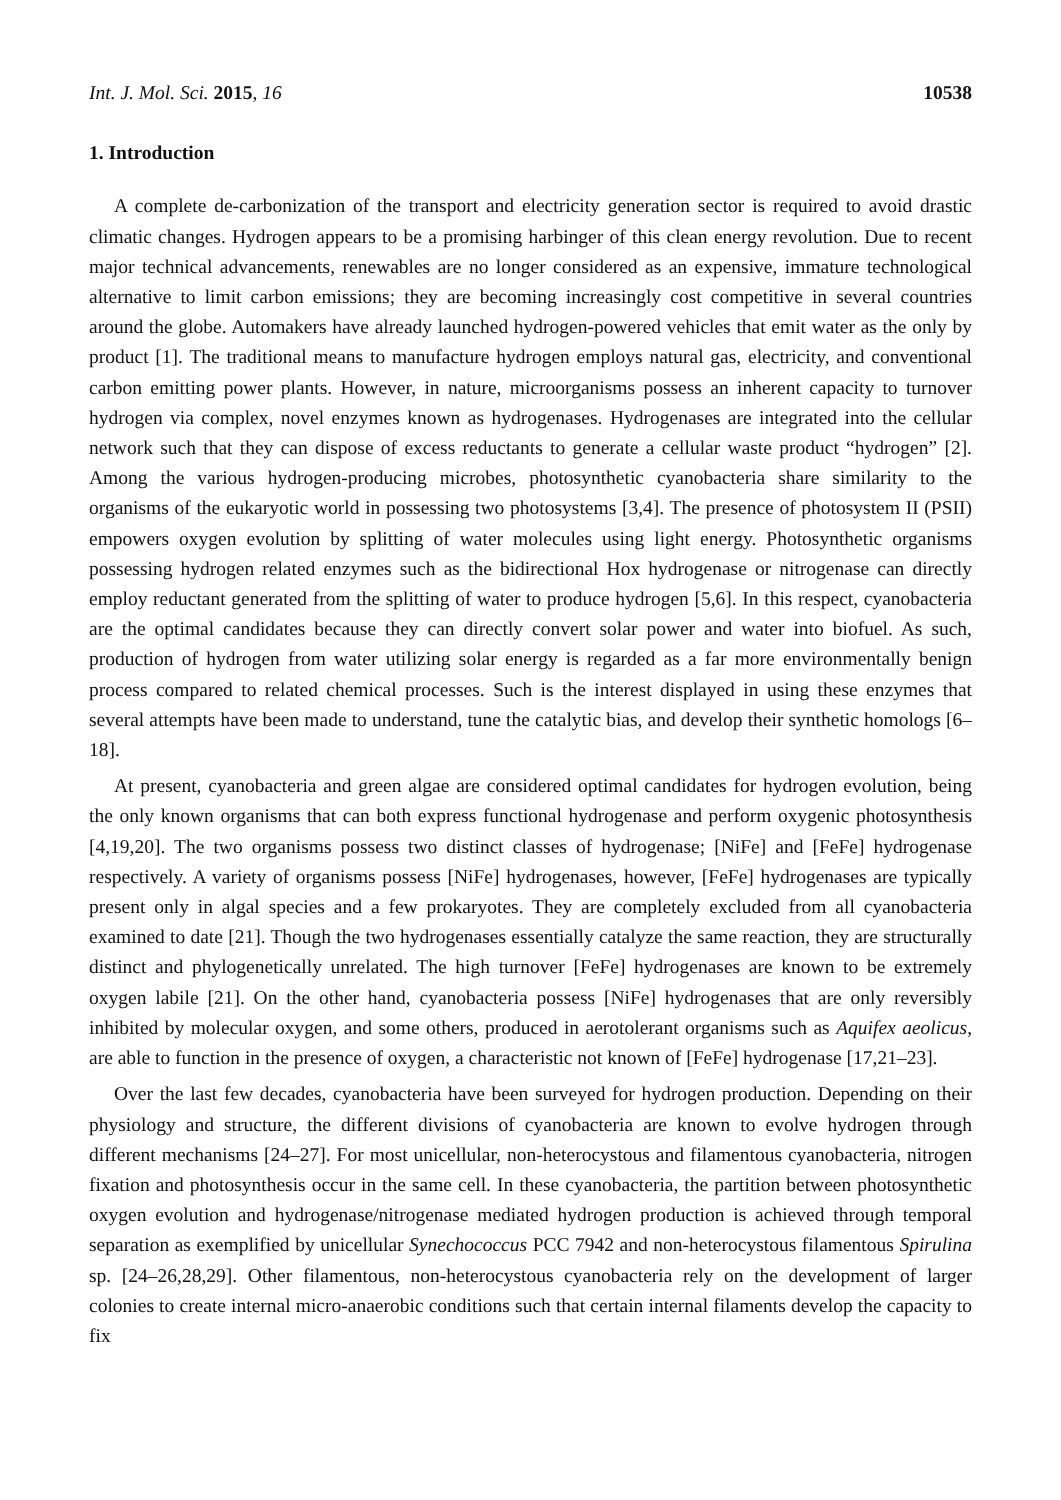Int. J. Mol. Sci. 2015, 16 10538
1. Introduction
A complete de-carbonization of the transport and electricity generation sector is required to avoid drastic climatic changes. Hydrogen appears to be a promising harbinger of this clean energy revolution. Due to recent major technical advancements, renewables are no longer considered as an expensive, immature technological alternative to limit carbon emissions; they are becoming increasingly cost competitive in several countries around the globe. Automakers have already launched hydrogen-powered vehicles that emit water as the only by product [1]. The traditional means to manufacture hydrogen employs natural gas, electricity, and conventional carbon emitting power plants. However, in nature, microorganisms possess an inherent capacity to turnover hydrogen via complex, novel enzymes known as hydrogenases. Hydrogenases are integrated into the cellular network such that they can dispose of excess reductants to generate a cellular waste product “hydrogen” [2]. Among the various hydrogen-producing microbes, photosynthetic cyanobacteria share similarity to the organisms of the eukaryotic world in possessing two photosystems [3,4]. The presence of photosystem II (PSII) empowers oxygen evolution by splitting of water molecules using light energy. Photosynthetic organisms possessing hydrogen related enzymes such as the bidirectional Hox hydrogenase or nitrogenase can directly employ reductant generated from the splitting of water to produce hydrogen [5,6]. In this respect, cyanobacteria are the optimal candidates because they can directly convert solar power and water into biofuel. As such, production of hydrogen from water utilizing solar energy is regarded as a far more environmentally benign process compared to related chemical processes. Such is the interest displayed in using these enzymes that several attempts have been made to understand, tune the catalytic bias, and develop their synthetic homologs [6–18].
At present, cyanobacteria and green algae are considered optimal candidates for hydrogen evolution, being the only known organisms that can both express functional hydrogenase and perform oxygenic photosynthesis [4,19,20]. The two organisms possess two distinct classes of hydrogenase; [NiFe] and [FeFe] hydrogenase respectively. A variety of organisms possess [NiFe] hydrogenases, however, [FeFe] hydrogenases are typically present only in algal species and a few prokaryotes. They are completely excluded from all cyanobacteria examined to date [21]. Though the two hydrogenases essentially catalyze the same reaction, they are structurally distinct and phylogenetically unrelated. The high turnover [FeFe] hydrogenases are known to be extremely oxygen labile [21]. On the other hand, cyanobacteria possess [NiFe] hydrogenases that are only reversibly inhibited by molecular oxygen, and some others, produced in aerotolerant organisms such as Aquifex aeolicus, are able to function in the presence of oxygen, a characteristic not known of [FeFe] hydrogenase [17,21–23].
Over the last few decades, cyanobacteria have been surveyed for hydrogen production. Depending on their physiology and structure, the different divisions of cyanobacteria are known to evolve hydrogen through different mechanisms [24–27]. For most unicellular, non-heterocystous and filamentous cyanobacteria, nitrogen fixation and photosynthesis occur in the same cell. In these cyanobacteria, the partition between photosynthetic oxygen evolution and hydrogenase/nitrogenase mediated hydrogen production is achieved through temporal separation as exemplified by unicellular Synechococcus PCC 7942 and non-heterocystous filamentous Spirulina sp. [24–26,28,29]. Other filamentous, non-heterocystous cyanobacteria rely on the development of larger colonies to create internal micro-anaerobic conditions such that certain internal filaments develop the capacity to fix